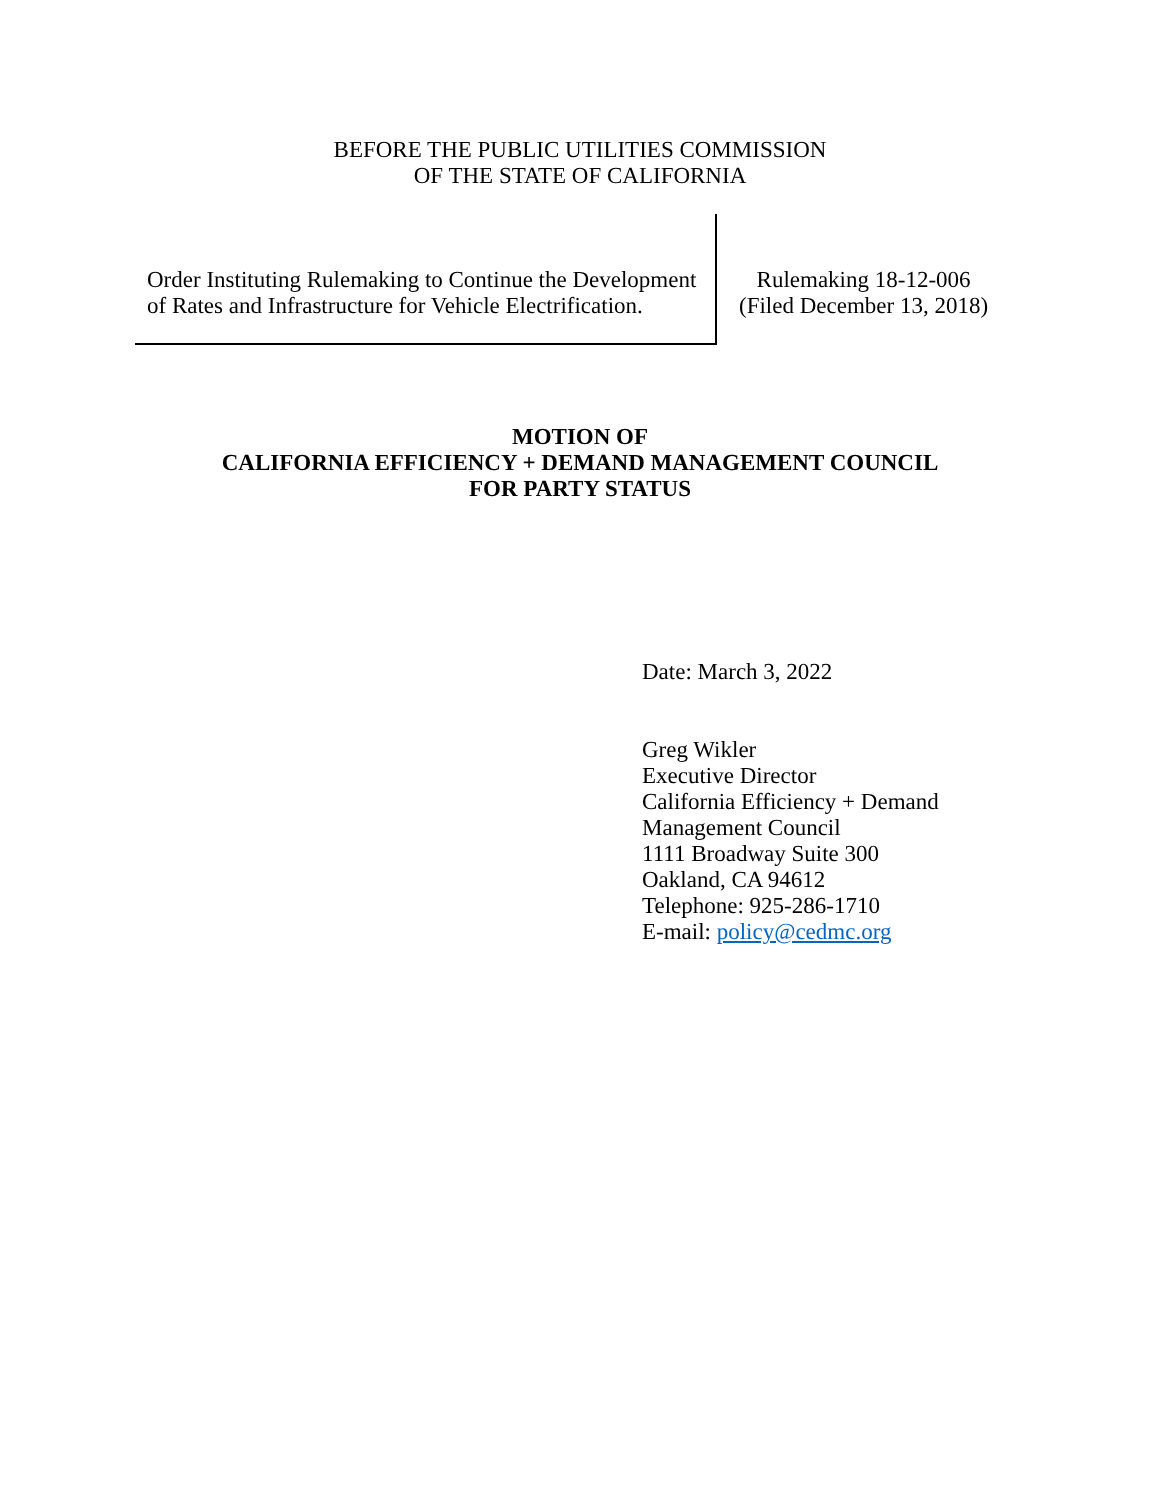BEFORE THE PUBLIC UTILITIES COMMISSION
OF THE STATE OF CALIFORNIA
Order Instituting Rulemaking to Continue the Development of Rates and Infrastructure for Vehicle Electrification.
Rulemaking 18-12-006
(Filed December 13, 2018)
MOTION OF
CALIFORNIA EFFICIENCY + DEMAND MANAGEMENT COUNCIL
FOR PARTY STATUS
Date: March 3, 2022
Greg Wikler
Executive Director
California Efficiency + Demand
Management Council
1111 Broadway Suite 300
Oakland, CA 94612
Telephone: 925-286-1710
E-mail: policy@cedmc.org